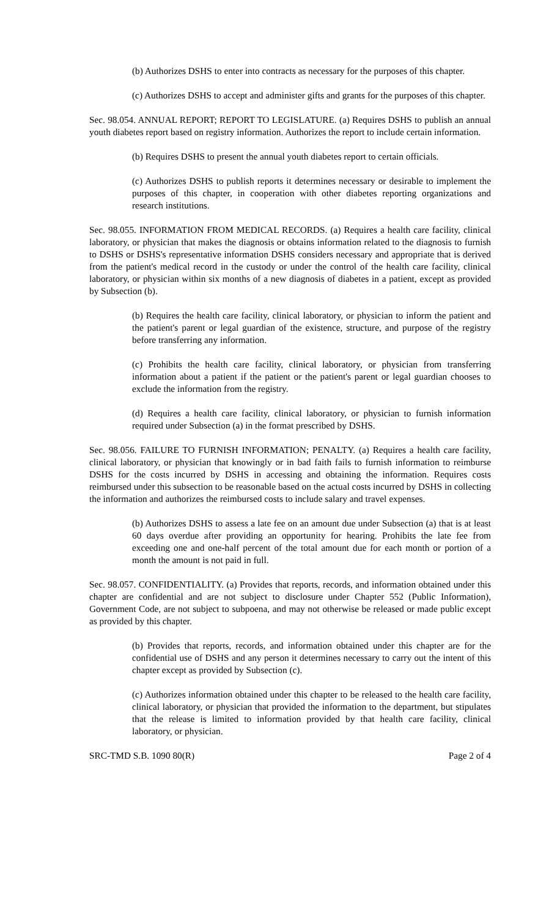(b) Authorizes DSHS to enter into contracts as necessary for the purposes of this chapter.
(c) Authorizes DSHS to accept and administer gifts and grants for the purposes of this chapter.
Sec. 98.054. ANNUAL REPORT; REPORT TO LEGISLATURE. (a) Requires DSHS to publish an annual youth diabetes report based on registry information. Authorizes the report to include certain information.
(b) Requires DSHS to present the annual youth diabetes report to certain officials.
(c) Authorizes DSHS to publish reports it determines necessary or desirable to implement the purposes of this chapter, in cooperation with other diabetes reporting organizations and research institutions.
Sec. 98.055. INFORMATION FROM MEDICAL RECORDS. (a) Requires a health care facility, clinical laboratory, or physician that makes the diagnosis or obtains information related to the diagnosis to furnish to DSHS or DSHS's representative information DSHS considers necessary and appropriate that is derived from the patient's medical record in the custody or under the control of the health care facility, clinical laboratory, or physician within six months of a new diagnosis of diabetes in a patient, except as provided by Subsection (b).
(b) Requires the health care facility, clinical laboratory, or physician to inform the patient and the patient's parent or legal guardian of the existence, structure, and purpose of the registry before transferring any information.
(c) Prohibits the health care facility, clinical laboratory, or physician from transferring information about a patient if the patient or the patient's parent or legal guardian chooses to exclude the information from the registry.
(d) Requires a health care facility, clinical laboratory, or physician to furnish information required under Subsection (a) in the format prescribed by DSHS.
Sec. 98.056. FAILURE TO FURNISH INFORMATION; PENALTY. (a) Requires a health care facility, clinical laboratory, or physician that knowingly or in bad faith fails to furnish information to reimburse DSHS for the costs incurred by DSHS in accessing and obtaining the information. Requires costs reimbursed under this subsection to be reasonable based on the actual costs incurred by DSHS in collecting the information and authorizes the reimbursed costs to include salary and travel expenses.
(b) Authorizes DSHS to assess a late fee on an amount due under Subsection (a) that is at least 60 days overdue after providing an opportunity for hearing. Prohibits the late fee from exceeding one and one-half percent of the total amount due for each month or portion of a month the amount is not paid in full.
Sec. 98.057. CONFIDENTIALITY. (a) Provides that reports, records, and information obtained under this chapter are confidential and are not subject to disclosure under Chapter 552 (Public Information), Government Code, are not subject to subpoena, and may not otherwise be released or made public except as provided by this chapter.
(b) Provides that reports, records, and information obtained under this chapter are for the confidential use of DSHS and any person it determines necessary to carry out the intent of this chapter except as provided by Subsection (c).
(c) Authorizes information obtained under this chapter to be released to the health care facility, clinical laboratory, or physician that provided the information to the department, but stipulates that the release is limited to information provided by that health care facility, clinical laboratory, or physician.
SRC-TMD S.B. 1090 80(R) Page 2 of 4